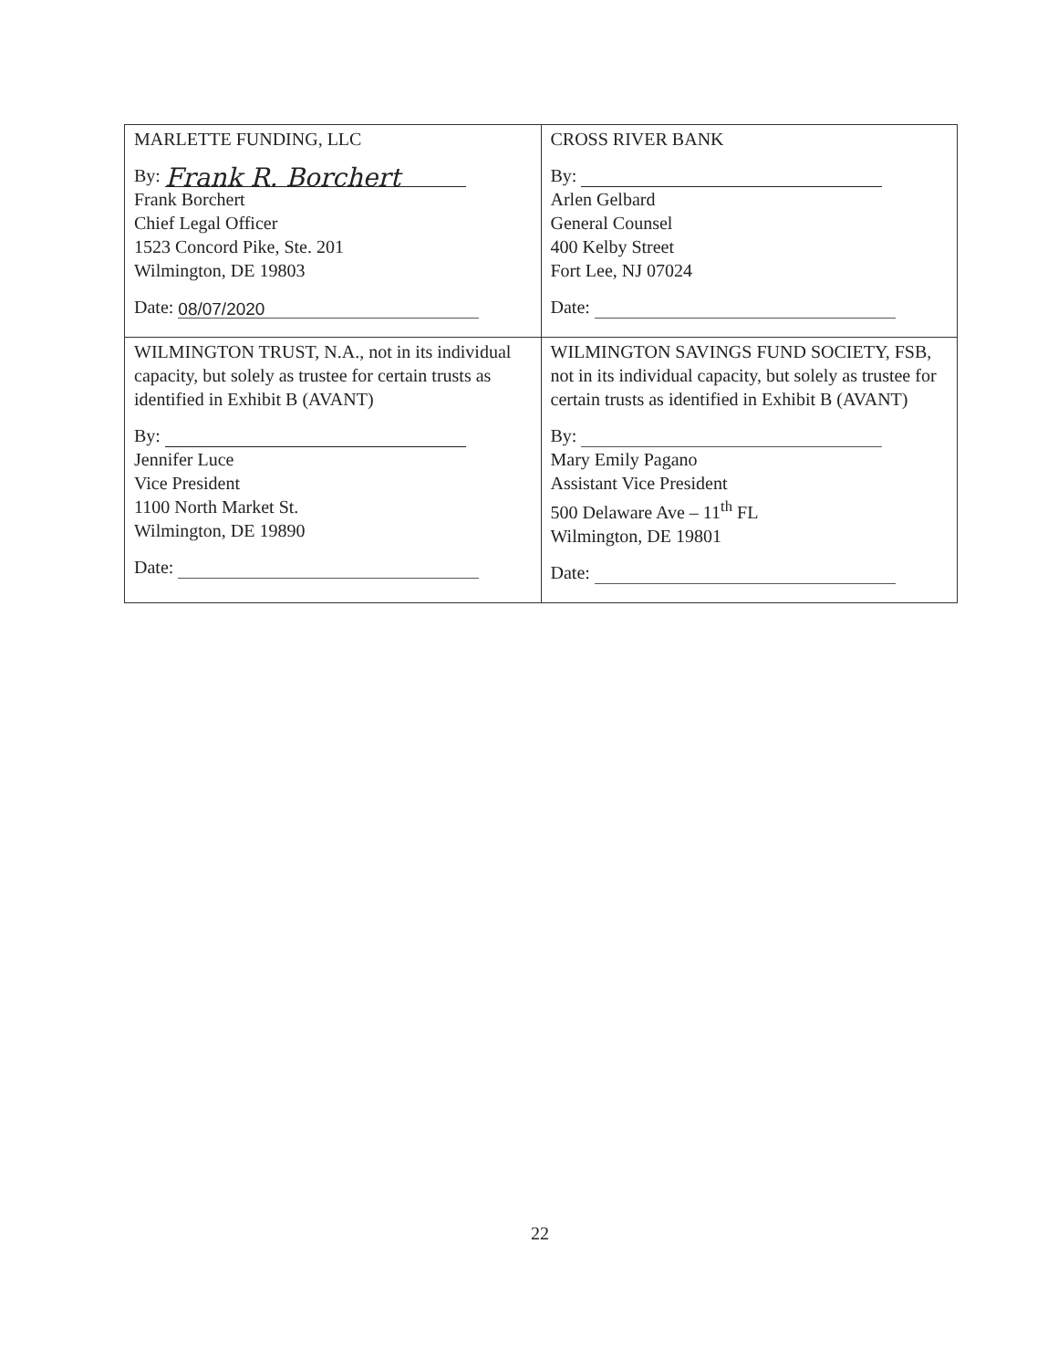| MARLETTE FUNDING, LLC By: Frank R. Borchert Frank Borchert Chief Legal Officer 1523 Concord Pike, Ste. 201 Wilmington, DE 19803 Date: 08/07/2020 | CROSS RIVER BANK By: Arlen Gelbard General Counsel 400 Kelby Street Fort Lee, NJ 07024 Date: |
| WILMINGTON TRUST, N.A., not in its individual capacity, but solely as trustee for certain trusts as identified in Exhibit B (AVANT) By: Jennifer Luce Vice President 1100 North Market St. Wilmington, DE 19890 Date: | WILMINGTON SAVINGS FUND SOCIETY, FSB, not in its individual capacity, but solely as trustee for certain trusts as identified in Exhibit B (AVANT) By: Mary Emily Pagano Assistant Vice President 500 Delaware Ave – 11<sup>th</sup> FL Wilmington, DE 19801 Date: |
22